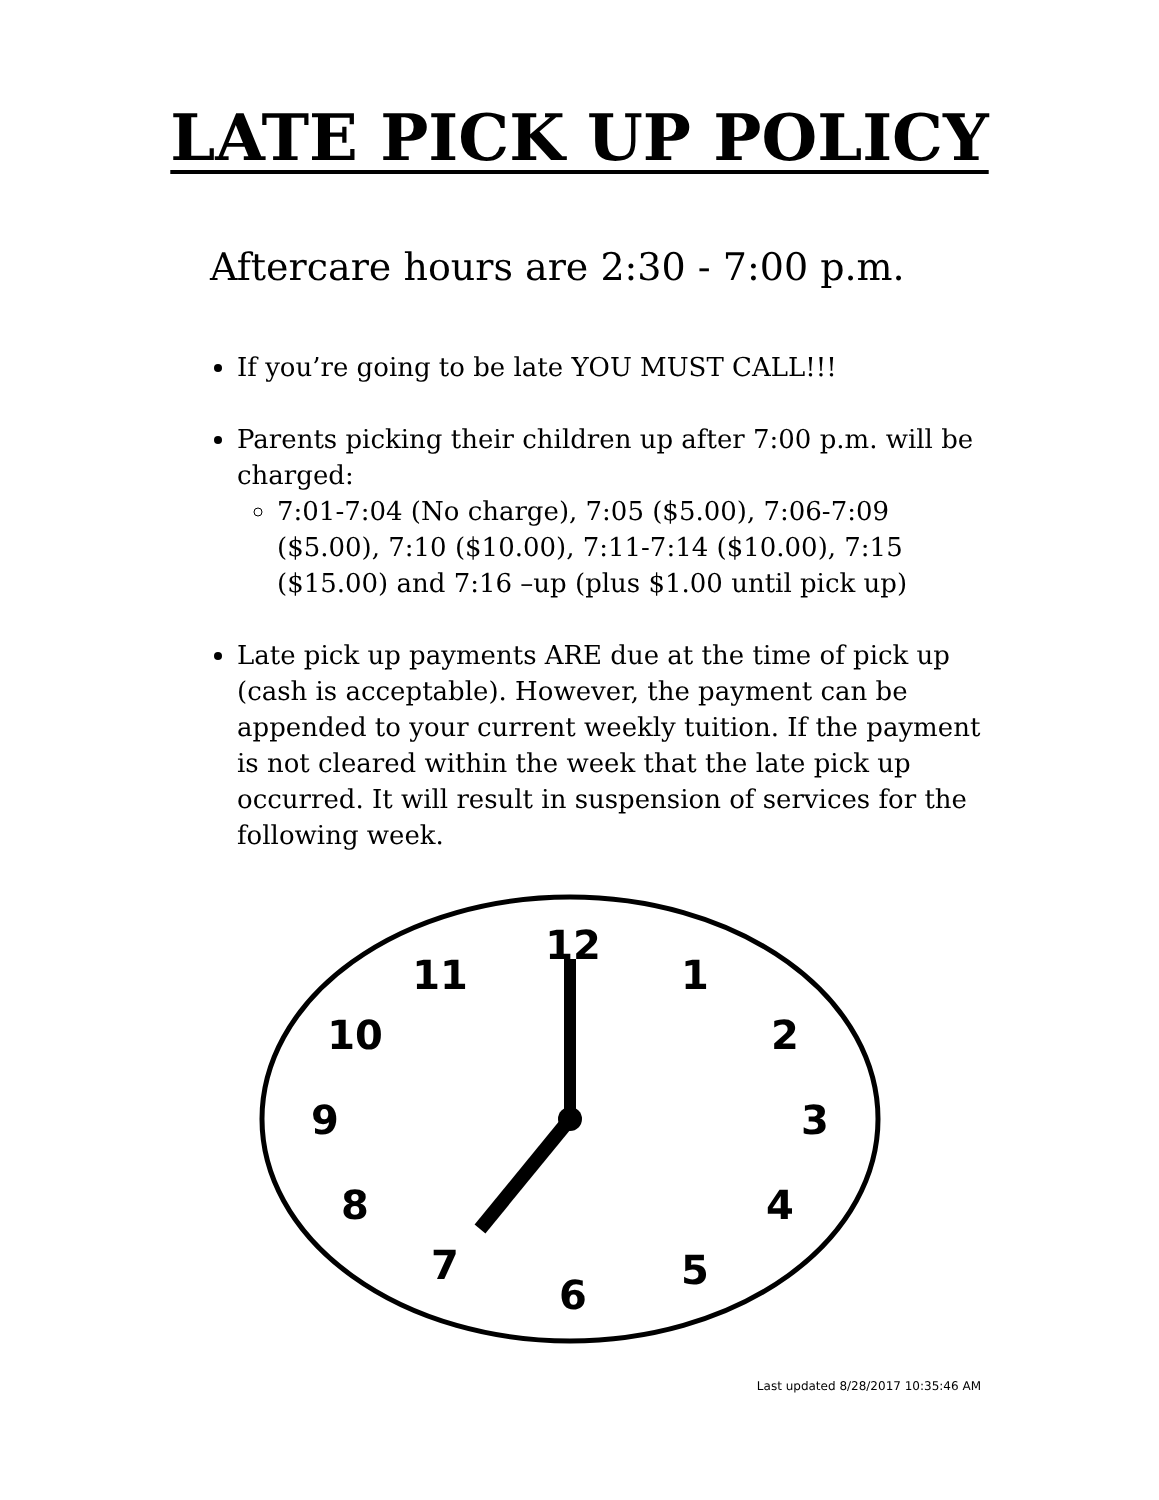LATE PICK UP POLICY
Aftercare hours are 2:30 - 7:00 p.m.
If you’re going to be late YOU MUST CALL!!!
Parents picking their children up after 7:00 p.m. will be charged:
7:01-7:04 (No charge), 7:05 ($5.00), 7:06-7:09 ($5.00), 7:10 ($10.00), 7:11-7:14 ($10.00), 7:15 ($15.00) and 7:16 –up (plus $1.00 until pick up)
Late pick up payments ARE due at the time of pick up (cash is acceptable). However, the payment can be appended to your current weekly tuition. If the payment is not cleared within the week that the late pick up occurred. It will result in suspension of services for the following week.
12
1
2
3
4
5
6
7
8
9
10
11
Last updated 8/28/2017 10:35:46 AM